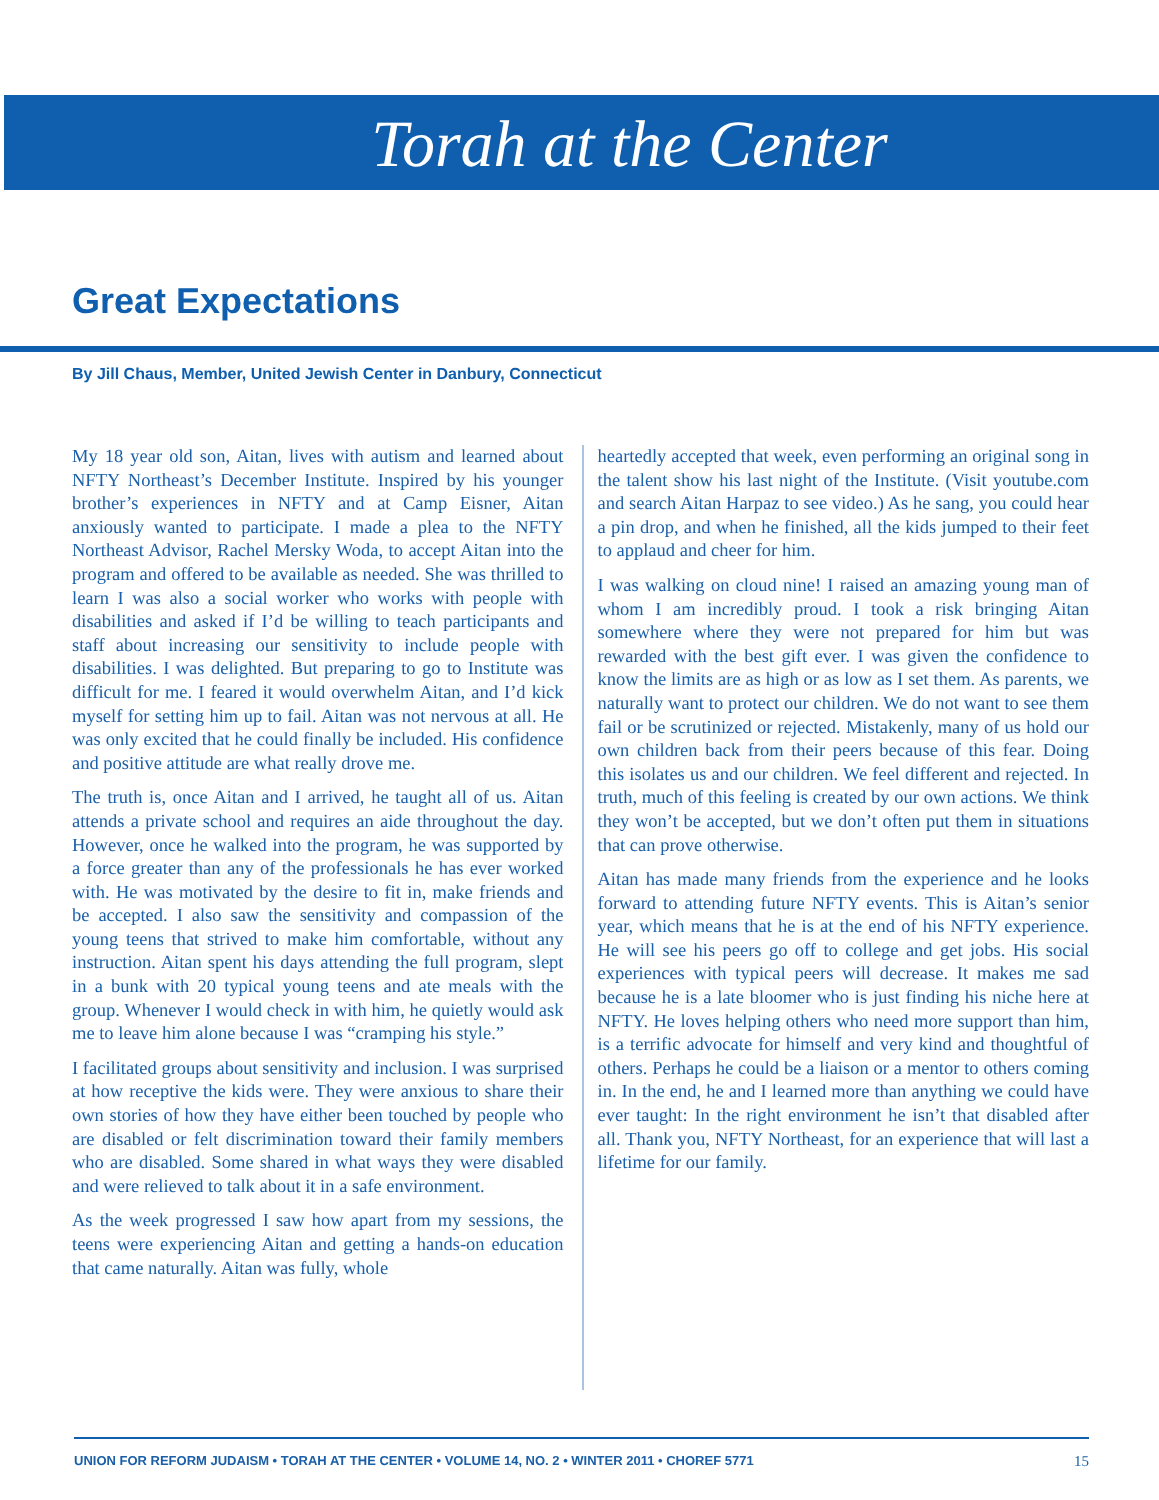Torah at the Center
Great Expectations
By Jill Chaus, Member, United Jewish Center in Danbury, Connecticut
My 18 year old son, Aitan, lives with autism and learned about NFTY Northeast’s December Institute. Inspired by his younger brother’s experiences in NFTY and at Camp Eisner, Aitan anxiously wanted to participate. I made a plea to the NFTY Northeast Advisor, Rachel Mersky Woda, to accept Aitan into the program and offered to be available as needed. She was thrilled to learn I was also a social worker who works with people with disabilities and asked if I’d be willing to teach participants and staff about increasing our sensitivity to include people with disabilities. I was delighted. But preparing to go to Institute was difficult for me. I feared it would overwhelm Aitan, and I’d kick myself for setting him up to fail. Aitan was not nervous at all. He was only excited that he could finally be included. His confidence and positive attitude are what really drove me.
The truth is, once Aitan and I arrived, he taught all of us. Aitan attends a private school and requires an aide throughout the day. However, once he walked into the program, he was supported by a force greater than any of the professionals he has ever worked with. He was motivated by the desire to fit in, make friends and be accepted. I also saw the sensitivity and compassion of the young teens that strived to make him comfortable, without any instruction. Aitan spent his days attending the full program, slept in a bunk with 20 typical young teens and ate meals with the group. Whenever I would check in with him, he quietly would ask me to leave him alone because I was “cramping his style.”
I facilitated groups about sensitivity and inclusion. I was surprised at how receptive the kids were. They were anxious to share their own stories of how they have either been touched by people who are disabled or felt discrimination toward their family members who are disabled. Some shared in what ways they were disabled and were relieved to talk about it in a safe environment.
As the week progressed I saw how apart from my sessions, the teens were experiencing Aitan and getting a hands-on education that came naturally. Aitan was fully, whole
heartedly accepted that week, even performing an original song in the talent show his last night of the Institute. (Visit youtube.com and search Aitan Harpaz to see video.) As he sang, you could hear a pin drop, and when he finished, all the kids jumped to their feet to applaud and cheer for him.
I was walking on cloud nine! I raised an amazing young man of whom I am incredibly proud. I took a risk bringing Aitan somewhere where they were not prepared for him but was rewarded with the best gift ever. I was given the confidence to know the limits are as high or as low as I set them. As parents, we naturally want to protect our children. We do not want to see them fail or be scrutinized or rejected. Mistakenly, many of us hold our own children back from their peers because of this fear. Doing this isolates us and our children. We feel different and rejected. In truth, much of this feeling is created by our own actions. We think they won’t be accepted, but we don’t often put them in situations that can prove otherwise.
Aitan has made many friends from the experience and he looks forward to attending future NFTY events. This is Aitan’s senior year, which means that he is at the end of his NFTY experience. He will see his peers go off to college and get jobs. His social experiences with typical peers will decrease. It makes me sad because he is a late bloomer who is just finding his niche here at NFTY. He loves helping others who need more support than him, is a terrific advocate for himself and very kind and thoughtful of others. Perhaps he could be a liaison or a mentor to others coming in. In the end, he and I learned more than anything we could have ever taught: In the right environment he isn’t that disabled after all. Thank you, NFTY Northeast, for an experience that will last a lifetime for our family.
UNION FOR REFORM JUDAISM • TORAH AT THE CENTER • VOLUME 14, NO. 2 • WINTER 2011 • CHOREF 5771 15